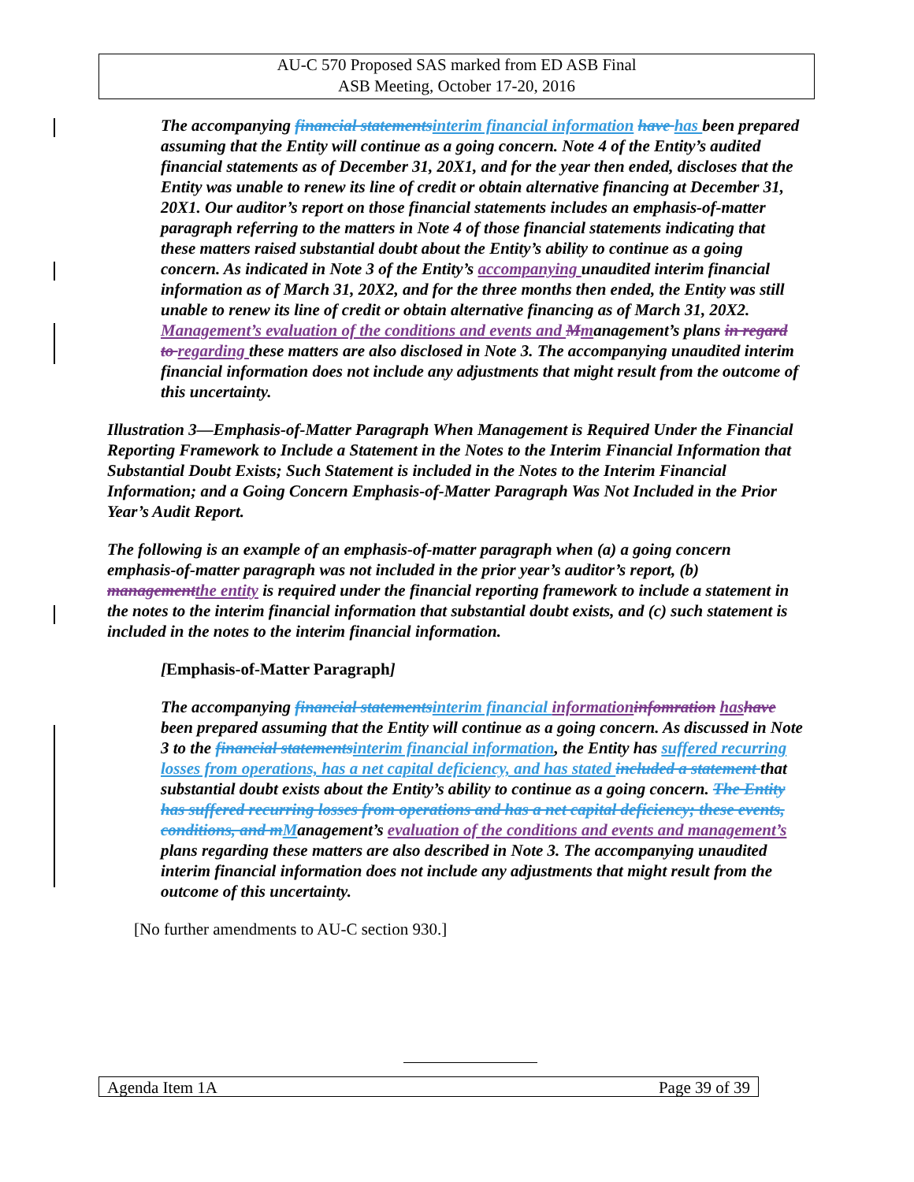AU-C 570 Proposed SAS marked from ED ASB Final
ASB Meeting, October 17-20, 2016
The accompanying financial statements interim financial information have has been prepared assuming that the Entity will continue as a going concern. Note 4 of the Entity’s audited financial statements as of December 31, 20X1, and for the year then ended, discloses that the Entity was unable to renew its line of credit or obtain alternative financing at December 31, 20X1. Our auditor’s report on those financial statements includes an emphasis-of-matter paragraph referring to the matters in Note 4 of those financial statements indicating that these matters raised substantial doubt about the Entity’s ability to continue as a going concern. As indicated in Note 3 of the Entity’s accompanying unaudited interim financial information as of March 31, 20X2, and for the three months then ended, the Entity was still unable to renew its line of credit or obtain alternative financing as of March 31, 20X2. Management’s evaluation of the conditions and events and Mmanagement’s plans in regard to regarding these matters are also disclosed in Note 3. The accompanying unaudited interim financial information does not include any adjustments that might result from the outcome of this uncertainty.
Illustration 3—Emphasis-of-Matter Paragraph When Management is Required Under the Financial Reporting Framework to Include a Statement in the Notes to the Interim Financial Information that Substantial Doubt Exists; Such Statement is included in the Notes to the Interim Financial Information; and a Going Concern Emphasis-of-Matter Paragraph Was Not Included in the Prior Year’s Audit Report.
The following is an example of an emphasis-of-matter paragraph when (a) a going concern emphasis-of-matter paragraph was not included in the prior year’s auditor’s report, (b) management the entity is required under the financial reporting framework to include a statement in the notes to the interim financial information that substantial doubt exists, and (c) such statement is included in the notes to the interim financial information.
[Emphasis-of-Matter Paragraph]
The accompanying financial statements interim financial information infomration has have been prepared assuming that the Entity will continue as a going concern. As discussed in Note 3 to the financial statements interim financial information, the Entity has suffered recurring losses from operations, has a net capital deficiency, and has stated included a statement that substantial doubt exists about the Entity’s ability to continue as a going concern. The Entity has suffered recurring losses from operations and has a net capital deficiency; these events, conditions, and m Management’s evaluation of the conditions and events and management’s plans regarding these matters are also described in Note 3. The accompanying unaudited interim financial information does not include any adjustments that might result from the outcome of this uncertainty.
[No further amendments to AU-C section 930.]
Agenda Item 1A Page 39 of 39